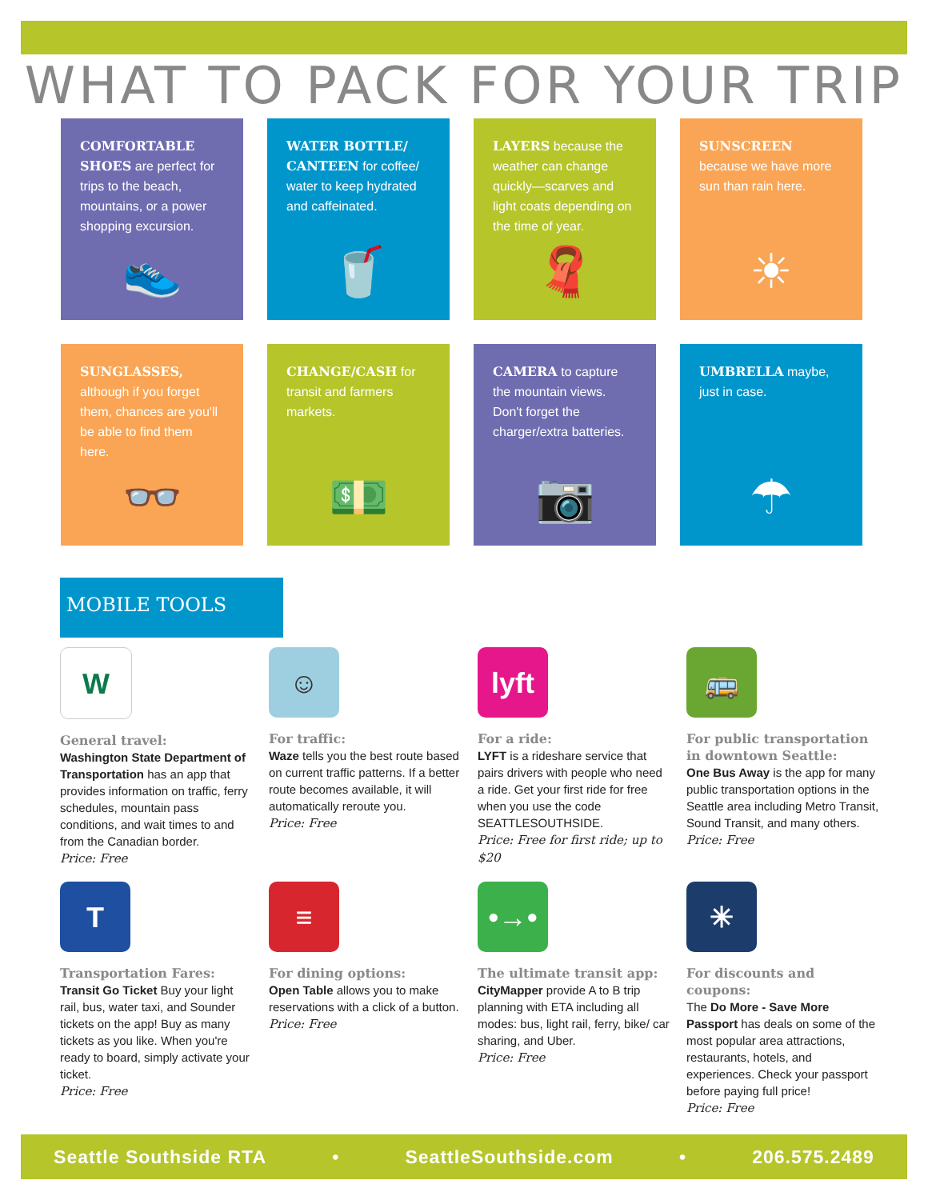WHAT TO PACK FOR YOUR TRIP
COMFORTABLE SHOES are perfect for trips to the beach, mountains, or a power shopping excursion.
👟
WATER BOTTLE/ CANTEEN for coffee/ water to keep hydrated and caffeinated.
🥤
LAYERS because the weather can change quickly—scarves and light coats depending on the time of year.
🧣
SUNSCREEN because we have more sun than rain here.
☀
SUNGLASSES, although if you forget them, chances are you'll be able to find them here.
👓
CHANGE/CASH for transit and farmers markets.
💵
CAMERA to capture the mountain views. Don't forget the charger/extra batteries.
📷
UMBRELLA maybe, just in case.
☂
MOBILE TOOLS
W
General travel:
Washington State Department of Transportation has an app that provides information on traffic, ferry schedules, mountain pass conditions, and wait times to and from the Canadian border.
Price: Free
☺
For traffic:
Waze tells you the best route based on current traffic patterns. If a better route becomes available, it will automatically reroute you.
Price: Free
lyft
For a ride:
LYFT is a rideshare service that pairs drivers with people who need a ride. Get your first ride for free when you use the code SEATTLESOUTHSIDE.
Price: Free for first ride; up to $20
🚌
For public transportation in downtown Seattle:
One Bus Away is the app for many public transportation options in the Seattle area including Metro Transit, Sound Transit, and many others.
Price: Free
T
Transportation Fares:
Transit Go Ticket Buy your light rail, bus, water taxi, and Sounder tickets on the app! Buy as many tickets as you like. When you're ready to board, simply activate your ticket.
Price: Free
≡
For dining options:
Open Table allows you to make reservations with a click of a button.
Price: Free
•→•
The ultimate transit app:
CityMapper provide A to B trip planning with ETA including all modes: bus, light rail, ferry, bike/ car sharing, and Uber.
Price: Free
✳
For discounts and coupons:
The Do More - Save More Passport has deals on some of the most popular area attractions, restaurants, hotels, and experiences. Check your passport before paying full price!
Price: Free
Seattle Southside RTA • SeattleSouthside.com • 206.575.2489